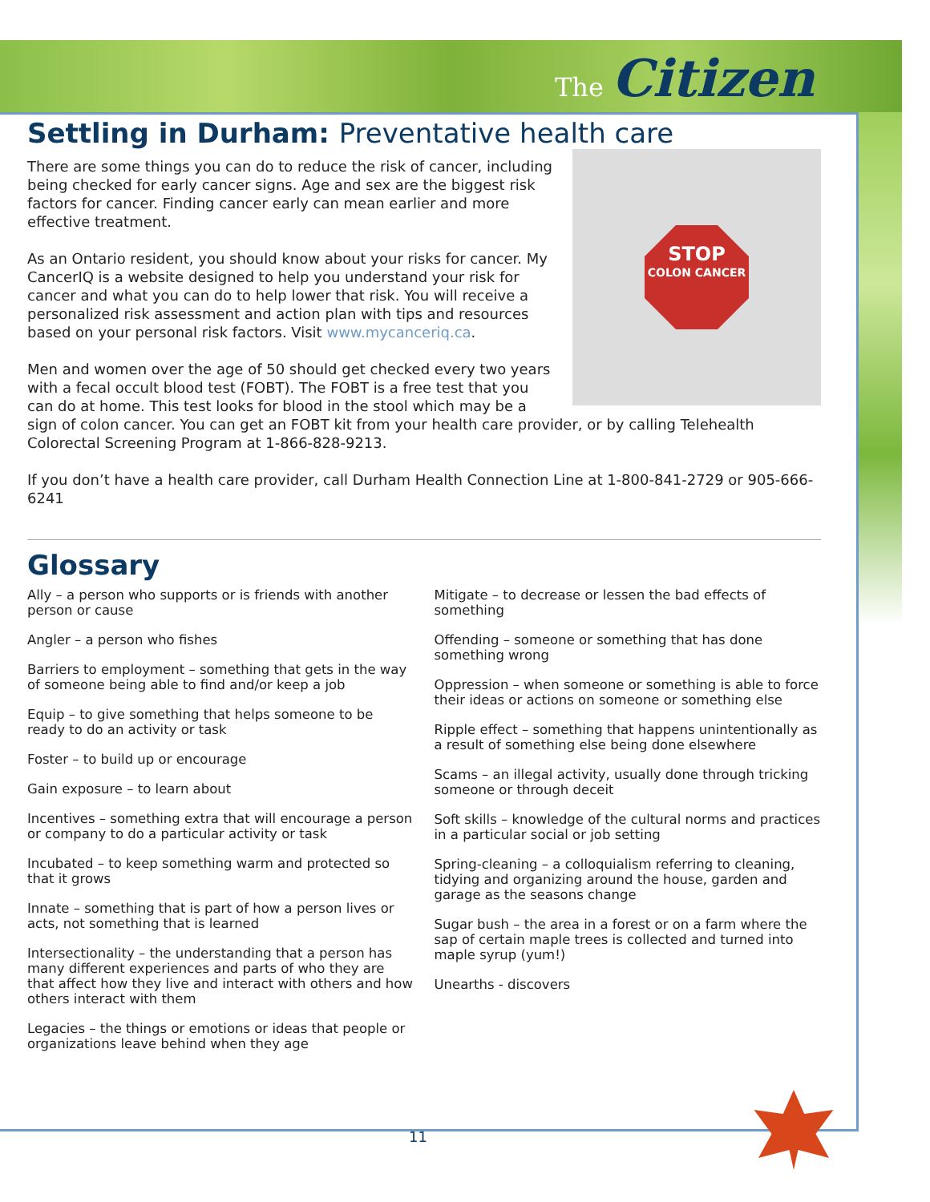The Citizen
Settling in Durham: Preventative health care
STOP
COLON CANCER
There are some things you can do to reduce the risk of cancer, including being checked for early cancer signs. Age and sex are the biggest risk factors for cancer. Finding cancer early can mean earlier and more effective treatment.
As an Ontario resident, you should know about your risks for cancer. My CancerIQ is a website designed to help you understand your risk for cancer and what you can do to help lower that risk. You will receive a personalized risk assessment and action plan with tips and resources based on your personal risk factors. Visit www.mycanceriq.ca.
Men and women over the age of 50 should get checked every two years with a fecal occult blood test (FOBT). The FOBT is a free test that you can do at home. This test looks for blood in the stool which may be a sign of colon cancer. You can get an FOBT kit from your health care provider, or by calling Telehealth Colorectal Screening Program at 1-866-828-9213.
If you don’t have a health care provider, call Durham Health Connection Line at 1-800-841-2729 or 905-666-6241
Glossary
Ally – a person who supports or is friends with another person or cause
Angler – a person who fishes
Barriers to employment – something that gets in the way of someone being able to find and/or keep a job
Equip – to give something that helps someone to be ready to do an activity or task
Foster – to build up or encourage
Gain exposure – to learn about
Incentives – something extra that will encourage a person or company to do a particular activity or task
Incubated – to keep something warm and protected so that it grows
Innate – something that is part of how a person lives or acts, not something that is learned
Intersectionality – the understanding that a person has many different experiences and parts of who they are that affect how they live and interact with others and how others interact with them
Legacies – the things or emotions or ideas that people or organizations leave behind when they age
Mitigate – to decrease or lessen the bad effects of something
Offending – someone or something that has done something wrong
Oppression – when someone or something is able to force their ideas or actions on someone or something else
Ripple effect – something that happens unintentionally as a result of something else being done elsewhere
Scams – an illegal activity, usually done through tricking someone or through deceit
Soft skills – knowledge of the cultural norms and practices in a particular social or job setting
Spring-cleaning – a colloquialism referring to cleaning, tidying and organizing around the house, garden and garage as the seasons change
Sugar bush – the area in a forest or on a farm where the sap of certain maple trees is collected and turned into maple syrup (yum!)
Unearths - discovers
11